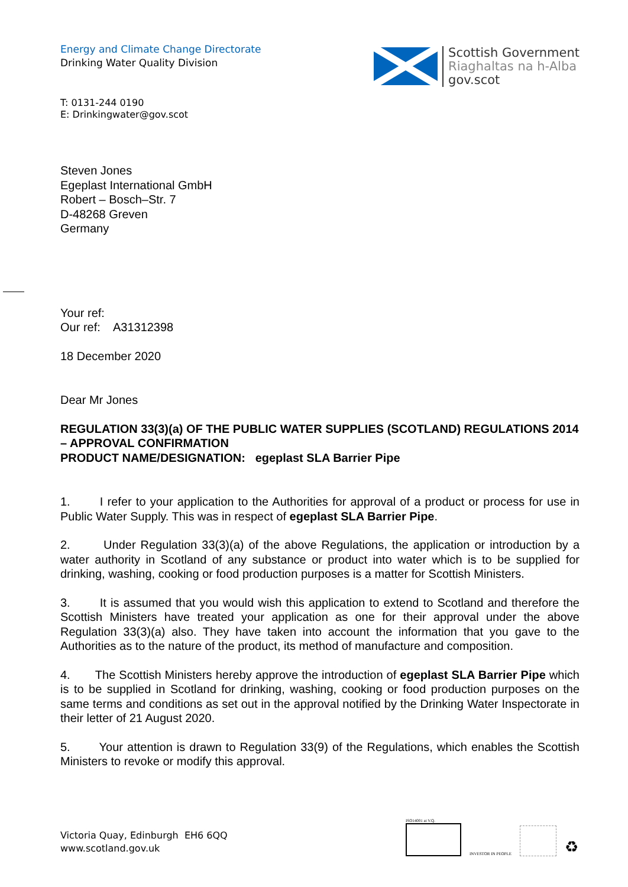Energy and Climate Change Directorate
Drinking Water Quality Division
Scottish Government
Riaghaltas na h-Alba
gov.scot
T: 0131-244 0190
E: Drinkingwater@gov.scot
Steven Jones
Egeplast International GmbH
Robert – Bosch–Str. 7
D-48268 Greven
Germany
Your ref:
Our ref: A31312398
18 December 2020
Dear Mr Jones
REGULATION 33(3)(a) OF THE PUBLIC WATER SUPPLIES (SCOTLAND) REGULATIONS 2014 – APPROVAL CONFIRMATION
PRODUCT NAME/DESIGNATION: egeplast SLA Barrier Pipe
1. I refer to your application to the Authorities for approval of a product or process for use in Public Water Supply. This was in respect of egeplast SLA Barrier Pipe.
2. Under Regulation 33(3)(a) of the above Regulations, the application or introduction by a water authority in Scotland of any substance or product into water which is to be supplied for drinking, washing, cooking or food production purposes is a matter for Scottish Ministers.
3. It is assumed that you would wish this application to extend to Scotland and therefore the Scottish Ministers have treated your application as one for their approval under the above Regulation 33(3)(a) also. They have taken into account the information that you gave to the Authorities as to the nature of the product, its method of manufacture and composition.
4. The Scottish Ministers hereby approve the introduction of egeplast SLA Barrier Pipe which is to be supplied in Scotland for drinking, washing, cooking or food production purposes on the same terms and conditions as set out in the approval notified by the Drinking Water Inspectorate in their letter of 21 August 2020.
5. Your attention is drawn to Regulation 33(9) of the Regulations, which enables the Scottish Ministers to revoke or modify this approval.
Victoria Quay, Edinburgh EH6 6QQ
www.scotland.gov.uk
ISO14001 at V.Q.
INVESTOR IN PEOPLE
♻